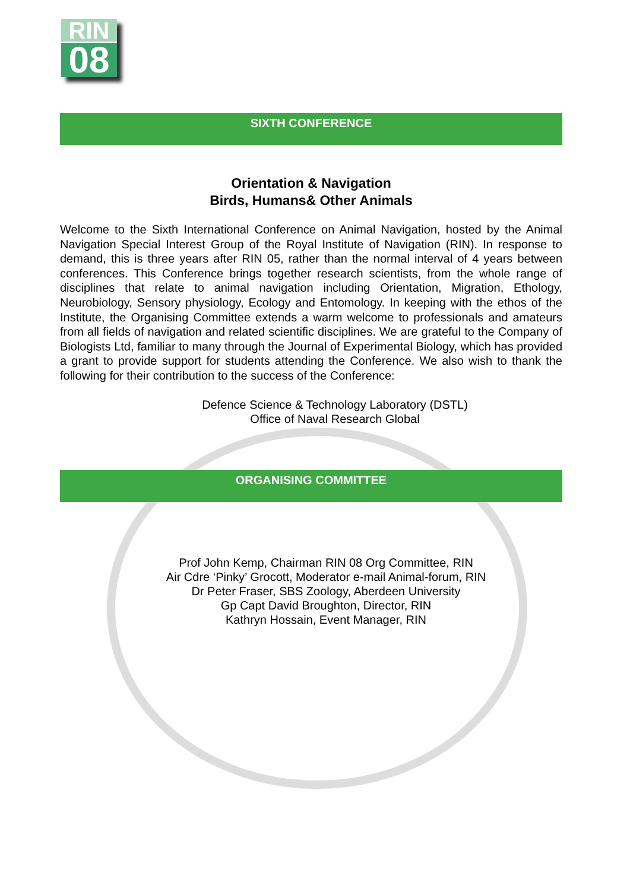RIN
08
SIXTH CONFERENCE
Orientation & Navigation
Birds, Humans& Other Animals
Welcome to the Sixth International Conference on Animal Navigation, hosted by the Animal Navigation Special Interest Group of the Royal Institute of Navigation (RIN). In response to demand, this is three years after RIN 05, rather than the normal interval of 4 years between conferences. This Conference brings together research scientists, from the whole range of disciplines that relate to animal navigation including Orientation, Migration, Ethology, Neurobiology, Sensory physiology, Ecology and Entomology. In keeping with the ethos of the Institute, the Organising Committee extends a warm welcome to professionals and amateurs from all fields of navigation and related scientific disciplines. We are grateful to the Company of Biologists Ltd, familiar to many through the Journal of Experimental Biology, which has provided a grant to provide support for students attending the Conference. We also wish to thank the following for their contribution to the success of the Conference:
Defence Science & Technology Laboratory (DSTL)
Office of Naval Research Global
ORGANISING COMMITTEE
Prof John Kemp, Chairman RIN 08 Org Committee, RIN
Air Cdre ‘Pinky’ Grocott, Moderator e-mail Animal-forum, RIN
Dr Peter Fraser, SBS Zoology, Aberdeen University
Gp Capt David Broughton, Director, RIN
Kathryn Hossain, Event Manager, RIN